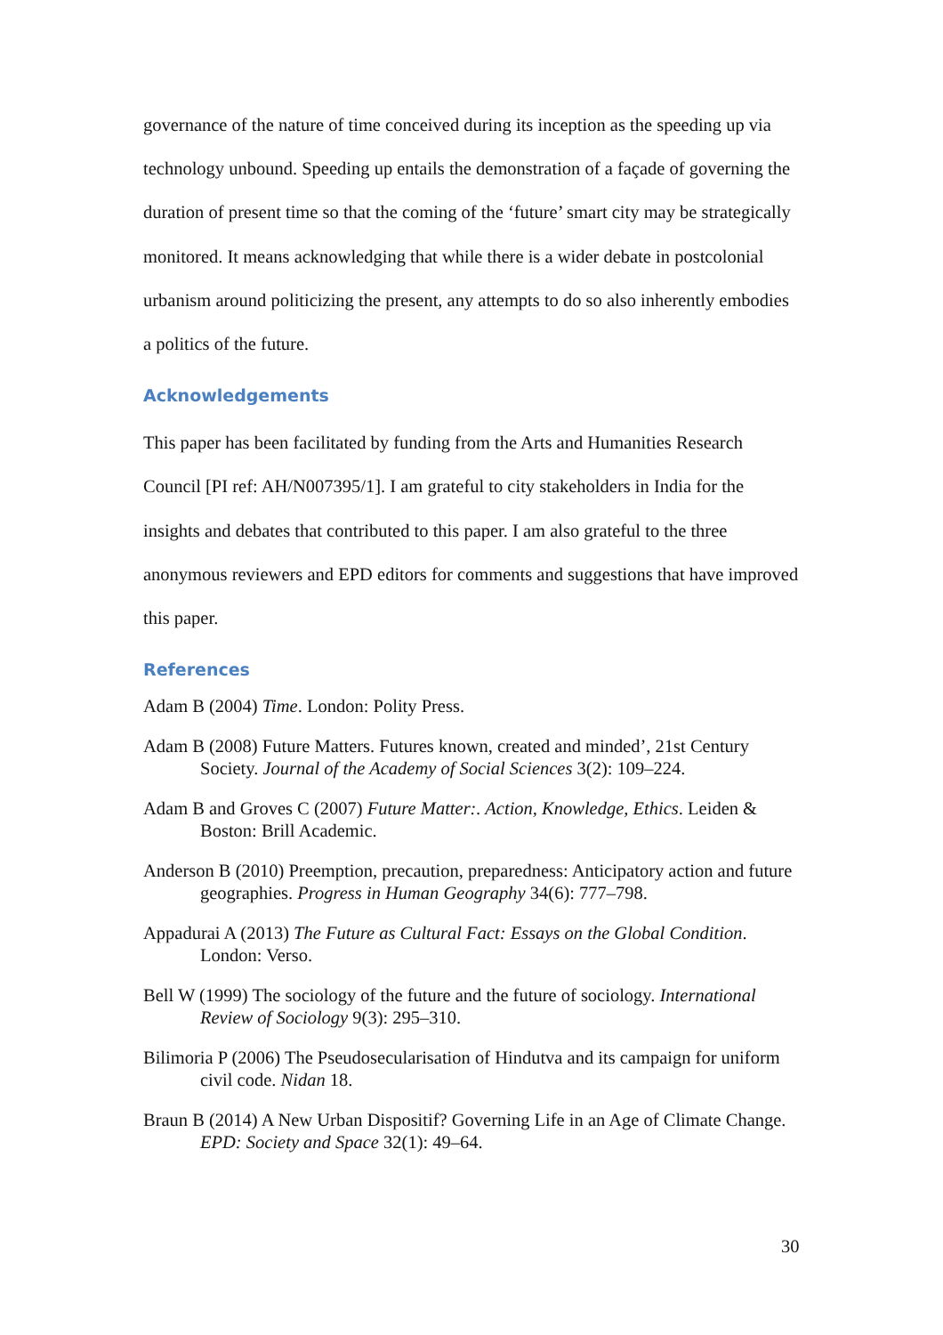governance of the nature of time conceived during its inception as the speeding up via technology unbound. Speeding up entails the demonstration of a façade of governing the duration of present time so that the coming of the ‘future’ smart city may be strategically monitored. It means acknowledging that while there is a wider debate in postcolonial urbanism around politicizing the present, any attempts to do so also inherently embodies a politics of the future.
Acknowledgements
This paper has been facilitated by funding from the Arts and Humanities Research Council [PI ref: AH/N007395/1]. I am grateful to city stakeholders in India for the insights and debates that contributed to this paper. I am also grateful to the three anonymous reviewers and EPD editors for comments and suggestions that have improved this paper.
References
Adam B (2004) Time. London: Polity Press.
Adam B (2008) Future Matters. Futures known, created and minded’, 21st Century Society. Journal of the Academy of Social Sciences 3(2): 109–224.
Adam B and Groves C (2007) Future Matter:. Action, Knowledge, Ethics. Leiden & Boston: Brill Academic.
Anderson B (2010) Preemption, precaution, preparedness: Anticipatory action and future geographies. Progress in Human Geography 34(6): 777–798.
Appadurai A (2013) The Future as Cultural Fact: Essays on the Global Condition. London: Verso.
Bell W (1999) The sociology of the future and the future of sociology. International Review of Sociology 9(3): 295–310.
Bilimoria P (2006) The Pseudosecularisation of Hindutva and its campaign for uniform civil code. Nidan 18.
Braun B (2014) A New Urban Dispositif? Governing Life in an Age of Climate Change. EPD: Society and Space 32(1): 49–64.
30